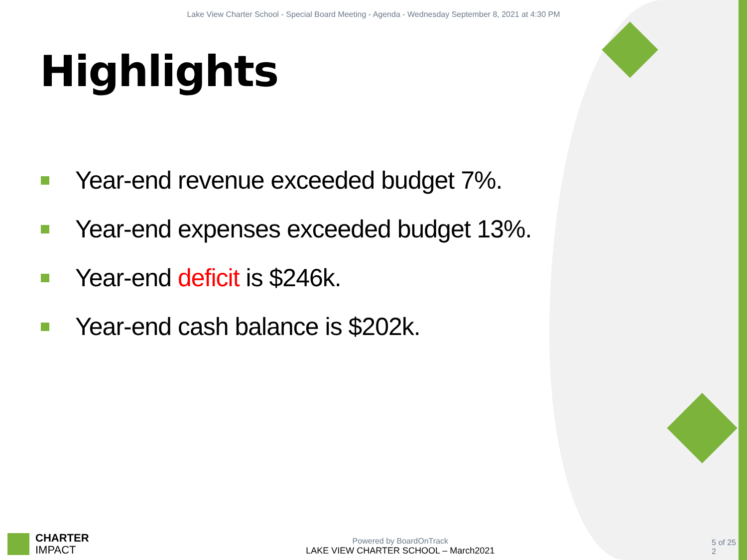Lake View Charter School - Special Board Meeting - Agenda - Wednesday September 8, 2021 at 4:30 PM
Highlights
Year-end revenue exceeded budget 7%.
Year-end expenses exceeded budget 13%.
Year-end deficit is $246k.
Year-end cash balance is $202k.
CHARTER
IMPACT
Powered by BoardOnTrack
LAKE VIEW CHARTER SCHOOL – March2021
5 of 25
2